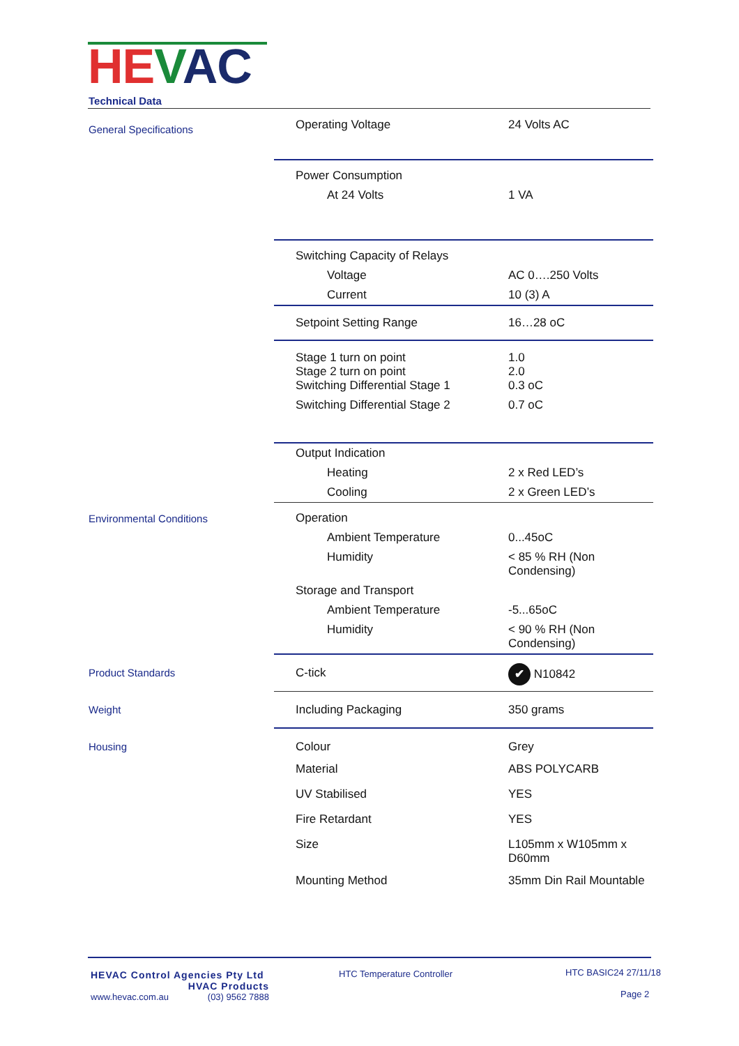HE VAC
Technical Data
| General Specifications | Operating Voltage | 24 Volts AC |
| | Power Consumption | |
| | At 24 Volts | 1 VA |
| | Switching Capacity of Relays | |
| | Voltage | AC 0….250 Volts |
| | Current | 10 (3) A |
| | Setpoint Setting Range | 16…28 oC |
| | Stage 1 turn on point Stage 2 turn on point Switching Differential Stage 1 | 1.0 2.0 0.3 oC |
| | Switching Differential Stage 2 | 0.7 oC |
| | Output Indication | |
| | Heating | 2 x Red LED’s |
| | Cooling | 2 x Green LED’s |
| Environmental Conditions | Operation | |
| | Ambient Temperature | 0...45oC |
| | Humidity | < 85 % RH (Non Condensing) |
| | Storage and Transport | |
| | Ambient Temperature | -5...65oC |
| | Humidity | < 90 % RH (Non Condensing) |
| Product Standards | C-tick | ✔ N10842 |
| Weight | Including Packaging | 350 grams |
| Housing | Colour | Grey |
| | Material | ABS POLYCARB |
| | UV Stabilised | YES |
| | Fire Retardant | YES |
| | Size | L105mm x W105mm x D60mm |
| | Mounting Method | 35mm Din Rail Mountable |
HEVAC Control Agencies Pty Ltd
HVAC Products
www.hevac.com.au (03) 9562 7888
HTC Temperature Controller
HTC BASIC24 27/11/18
Page 2